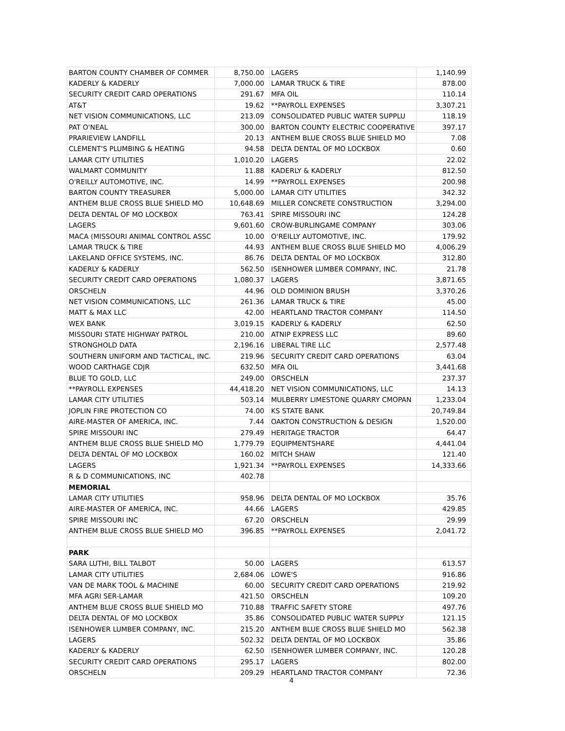| BARTON COUNTY CHAMBER OF COMMER | 8,750.00 | LAGERS | 1,140.99 |
| KADERLY & KADERLY | 7,000.00 | LAMAR TRUCK & TIRE | 878.00 |
| SECURITY CREDIT CARD OPERATIONS | 291.67 | MFA OIL | 110.14 |
| AT&T | 19.62 | **PAYROLL EXPENSES | 3,307.21 |
| NET VISION COMMUNICATIONS, LLC | 213.09 | CONSOLIDATED PUBLIC WATER SUPPLU | 118.19 |
| PAT O'NEAL | 300.00 | BARTON COUNTY ELECTRIC COOPERATIVE | 397.17 |
| PRARIEVIEW LANDFILL | 20.13 | ANTHEM BLUE CROSS BLUE SHIELD MO | 7.08 |
| CLEMENT'S PLUMBING & HEATING | 94.58 | DELTA DENTAL OF MO LOCKBOX | 0.60 |
| LAMAR CITY UTILITIES | 1,010.20 | LAGERS | 22.02 |
| WALMART COMMUNITY | 11.88 | KADERLY & KADERLY | 812.50 |
| O'REILLY AUTOMOTIVE, INC. | 14.99 | **PAYROLL EXPENSES | 200.98 |
| BARTON COUNTY TREASURER | 5,000.00 | LAMAR CITY UTILITIES | 342.32 |
| ANTHEM BLUE CROSS BLUE SHIELD MO | 10,648.69 | MILLER CONCRETE CONSTRUCTION | 3,294.00 |
| DELTA DENTAL OF MO LOCKBOX | 763.41 | SPIRE MISSOURI INC | 124.28 |
| LAGERS | 9,601.60 | CROW-BURLINGAME COMPANY | 303.06 |
| MACA (MISSOURI ANIMAL CONTROL ASSC | 10.00 | O'REILLY AUTOMOTIVE, INC. | 179.92 |
| LAMAR TRUCK & TIRE | 44.93 | ANTHEM BLUE CROSS BLUE SHIELD MO | 4,006.29 |
| LAKELAND OFFICE SYSTEMS, INC. | 86.76 | DELTA DENTAL OF MO LOCKBOX | 312.80 |
| KADERLY & KADERLY | 562.50 | ISENHOWER LUMBER COMPANY, INC. | 21.78 |
| SECURITY CREDIT CARD OPERATIONS | 1,080.37 | LAGERS | 3,871.65 |
| ORSCHELN | 44.96 | OLD DOMINION BRUSH | 3,370.26 |
| NET VISION COMMUNICATIONS, LLC | 261.36 | LAMAR TRUCK & TIRE | 45.00 |
| MATT & MAX LLC | 42.00 | HEARTLAND TRACTOR COMPANY | 114.50 |
| WEX BANK | 3,019.15 | KADERLY & KADERLY | 62.50 |
| MISSOURI STATE HIGHWAY PATROL | 210.00 | ATNIP EXPRESS LLC | 89.60 |
| STRONGHOLD DATA | 2,196.16 | LIBERAL TIRE LLC | 2,577.48 |
| SOUTHERN UNIFORM AND TACTICAL, INC. | 219.96 | SECURITY CREDIT CARD OPERATIONS | 63.04 |
| WOOD CARTHAGE CDJR | 632.50 | MFA OIL | 3,441.68 |
| BLUE TO GOLD, LLC | 249.00 | ORSCHELN | 237.37 |
| **PAYROLL EXPENSES | 44,418.20 | NET VISION COMMUNICATIONS, LLC | 14.13 |
| LAMAR CITY UTILITIES | 503.14 | MULBERRY LIMESTONE QUARRY CMOPAN | 1,233.04 |
| JOPLIN FIRE PROTECTION CO | 74.00 | KS STATE BANK | 20,749.84 |
| AIRE-MASTER OF AMERICA, INC. | 7.44 | OAKTON CONSTRUCTION & DESIGN | 1,520.00 |
| SPIRE MISSOURI INC | 279.49 | HERITAGE TRACTOR | 64.47 |
| ANTHEM BLUE CROSS BLUE SHIELD MO | 1,779.79 | EQUIPMENTSHARE | 4,441.04 |
| DELTA DENTAL OF MO LOCKBOX | 160.02 | MITCH SHAW | 121.40 |
| LAGERS | 1,921.34 | **PAYROLL EXPENSES | 14,333.66 |
| R & D COMMUNICATIONS, INC | 402.78 | | |
| MEMORIAL | | | |
| LAMAR CITY UTILITIES | 958.96 | DELTA DENTAL OF MO LOCKBOX | 35.76 |
| AIRE-MASTER OF AMERICA, INC. | 44.66 | LAGERS | 429.85 |
| SPIRE MISSOURI INC | 67.20 | ORSCHELN | 29.99 |
| ANTHEM BLUE CROSS BLUE SHIELD MO | 396.85 | **PAYROLL EXPENSES | 2,041.72 |
| PARK | | | |
| SARA LUTHI, BILL TALBOT | 50.00 | LAGERS | 613.57 |
| LAMAR CITY UTILITIES | 2,684.06 | LOWE'S | 916.86 |
| VAN DE MARK TOOL & MACHINE | 60.00 | SECURITY CREDIT CARD OPERATIONS | 219.92 |
| MFA AGRI SER-LAMAR | 421.50 | ORSCHELN | 109.20 |
| ANTHEM BLUE CROSS BLUE SHIELD MO | 710.88 | TRAFFIC SAFETY STORE | 497.76 |
| DELTA DENTAL OF MO LOCKBOX | 35.86 | CONSOLIDATED PUBLIC WATER SUPPLY | 121.15 |
| ISENHOWER LUMBER COMPANY, INC. | 215.20 | ANTHEM BLUE CROSS BLUE SHIELD MO | 562.38 |
| LAGERS | 502.32 | DELTA DENTAL OF MO LOCKBOX | 35.86 |
| KADERLY & KADERLY | 62.50 | ISENHOWER LUMBER COMPANY, INC. | 120.28 |
| SECURITY CREDIT CARD OPERATIONS | 295.17 | LAGERS | 802.00 |
| ORSCHELN | 209.29 | HEARTLAND TRACTOR COMPANY | 72.36 |
4